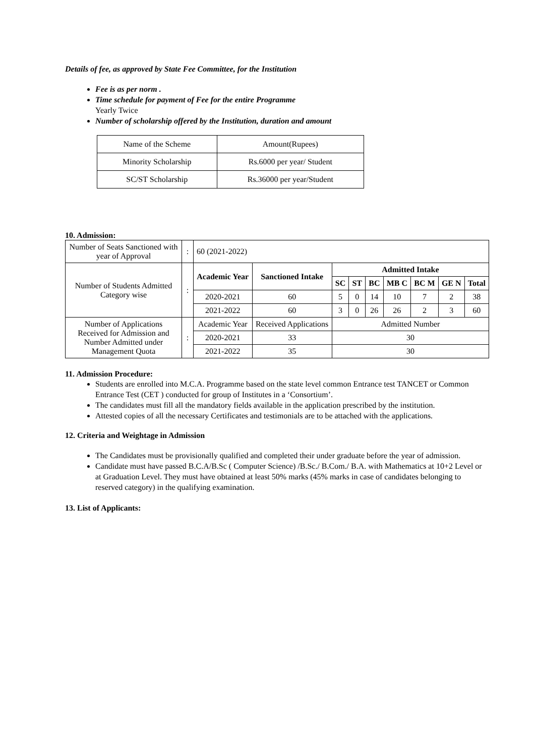Details of fee, as approved by State Fee Committee, for the Institution
Fee is as per norm .
Time schedule for payment of Fee for the entire Programme
Yearly Twice
Number of scholarship offered by the Institution, duration and amount
| Name of the Scheme | Amount(Rupees) |
| Minority Scholarship | Rs.6000 per year/ Student |
| SC/ST Scholarship | Rs.36000 per year/Student |
10. Admission:
| Number of Seats Sanctioned with year of Approval | : | 60 (2021-2022) | | | | | | | | |
| Number of Students Admitted Category wise | : | Academic Year | Sanctioned Intake | Admitted Intake | | | | | | |
| | | | | SC | ST | BC | MB C | BC M | GE N | Total |
| | | 2020-2021 | 60 | 5 | 0 | 14 | 10 | 7 | 2 | 38 |
| | | 2021-2022 | 60 | 3 | 0 | 26 | 26 | 2 | 3 | 60 |
| Number of Applications Received for Admission and Number Admitted under Management Quota | : | Academic Year | Received Applications | Admitted Number | | | | | | |
| | | 2020-2021 | 33 | 30 | | | | | | |
| | | 2021-2022 | 35 | 30 | | | | | | |
11. Admission Procedure:
Students are enrolled into M.C.A. Programme based on the state level common Entrance test TANCET or Common Entrance Test (CET ) conducted for group of Institutes in a ‘Consortium’.
The candidates must fill all the mandatory fields available in the application prescribed by the institution.
Attested copies of all the necessary Certificates and testimonials are to be attached with the applications.
12. Criteria and Weightage in Admission
The Candidates must be provisionally qualified and completed their under graduate before the year of admission.
Candidate must have passed B.C.A/B.Sc ( Computer Science) /B.Sc./ B.Com./ B.A. with Mathematics at 10+2 Level or at Graduation Level. They must have obtained at least 50% marks (45% marks in case of candidates belonging to reserved category) in the qualifying examination.
13. List of Applicants: